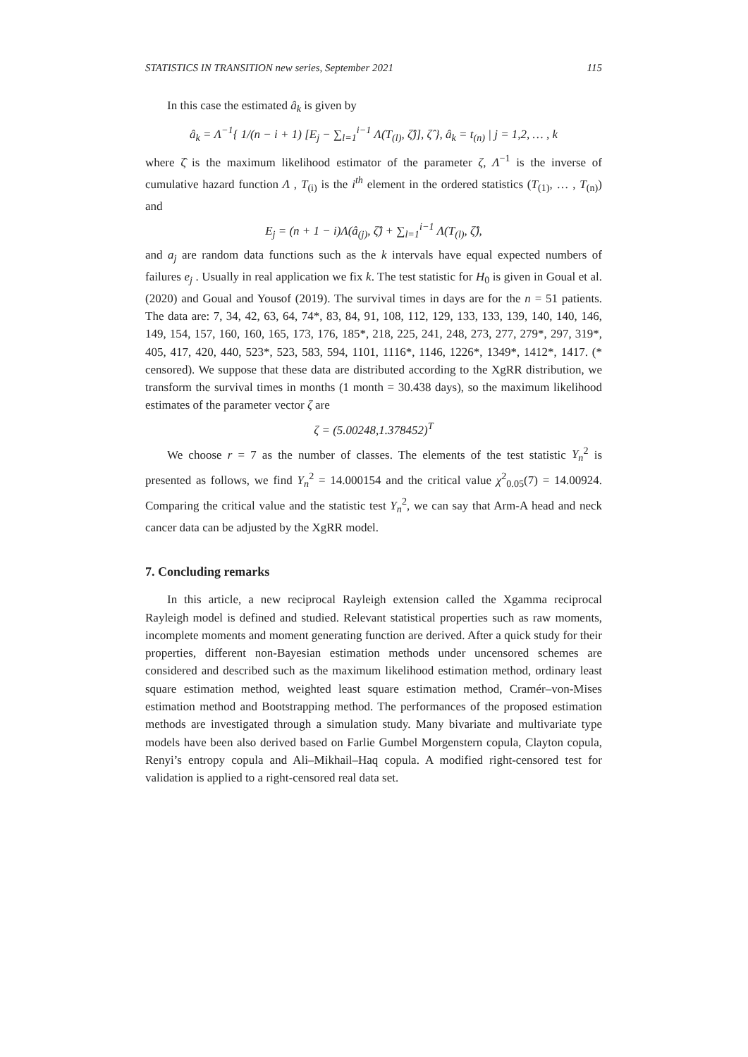STATISTICS IN TRANSITION new series, September 2021 115
In this case the estimated â<sub>k</sub> is given by
â<sub>k</sub> = Λ<sup>−1</sup>{ 1/(n − i + 1) [E<sub>j</sub> − ∑<sub>l=1</sub><sup>i−1</sup> Λ(T<sub>(l)</sub>, ζ̂)], ζ̂ }, â<sub>k</sub> = t<sub>(n)</sub> | j = 1,2, … , k
where ζ̂ is the maximum likelihood estimator of the parameter ζ, Λ<sup>−1</sup> is the inverse of cumulative hazard function Λ , T<sub>(i)</sub> is the i<sup>th</sup> element in the ordered statistics (T<sub>(1)</sub>, … , T<sub>(n)</sub>) and
E<sub>j</sub> = (n + 1 − i)Λ(â<sub>(j)</sub>, ζ̂) + ∑<sub>l=1</sub><sup>i−1</sup> Λ(T<sub>(l)</sub>, ζ̂),
and a<sub>j</sub> are random data functions such as the k intervals have equal expected numbers of failures e<sub>j</sub> . Usually in real application we fix k. The test statistic for H<sub>0</sub> is given in Goual et al. (2020) and Goual and Yousof (2019). The survival times in days are for the n = 51 patients. The data are: 7, 34, 42, 63, 64, 74*, 83, 84, 91, 108, 112, 129, 133, 133, 139, 140, 140, 146, 149, 154, 157, 160, 160, 165, 173, 176, 185*, 218, 225, 241, 248, 273, 277, 279*, 297, 319*, 405, 417, 420, 440, 523*, 523, 583, 594, 1101, 1116*, 1146, 1226*, 1349*, 1412*, 1417. (* censored). We suppose that these data are distributed according to the XgRR distribution, we transform the survival times in months (1 month = 30.438 days), so the maximum likelihood estimates of the parameter vector ζ are
ζ = (5.00248,1.378452)<sup>T</sup>
We choose r = 7 as the number of classes. The elements of the test statistic Y<sub>n</sub><sup>2</sup> is presented as follows, we find Y<sub>n</sub><sup>2</sup> = 14.000154 and the critical value χ<sup>2</sup><sub>0.05</sub>(7) = 14.00924. Comparing the critical value and the statistic test Y<sub>n</sub><sup>2</sup>, we can say that Arm-A head and neck cancer data can be adjusted by the XgRR model.
7. Concluding remarks
In this article, a new reciprocal Rayleigh extension called the Xgamma reciprocal Rayleigh model is defined and studied. Relevant statistical properties such as raw moments, incomplete moments and moment generating function are derived. After a quick study for their properties, different non-Bayesian estimation methods under uncensored schemes are considered and described such as the maximum likelihood estimation method, ordinary least square estimation method, weighted least square estimation method, Cramér–von-Mises estimation method and Bootstrapping method. The performances of the proposed estimation methods are investigated through a simulation study. Many bivariate and multivariate type models have been also derived based on Farlie Gumbel Morgenstern copula, Clayton copula, Renyi’s entropy copula and Ali–Mikhail–Haq copula. A modified right-censored test for validation is applied to a right-censored real data set.